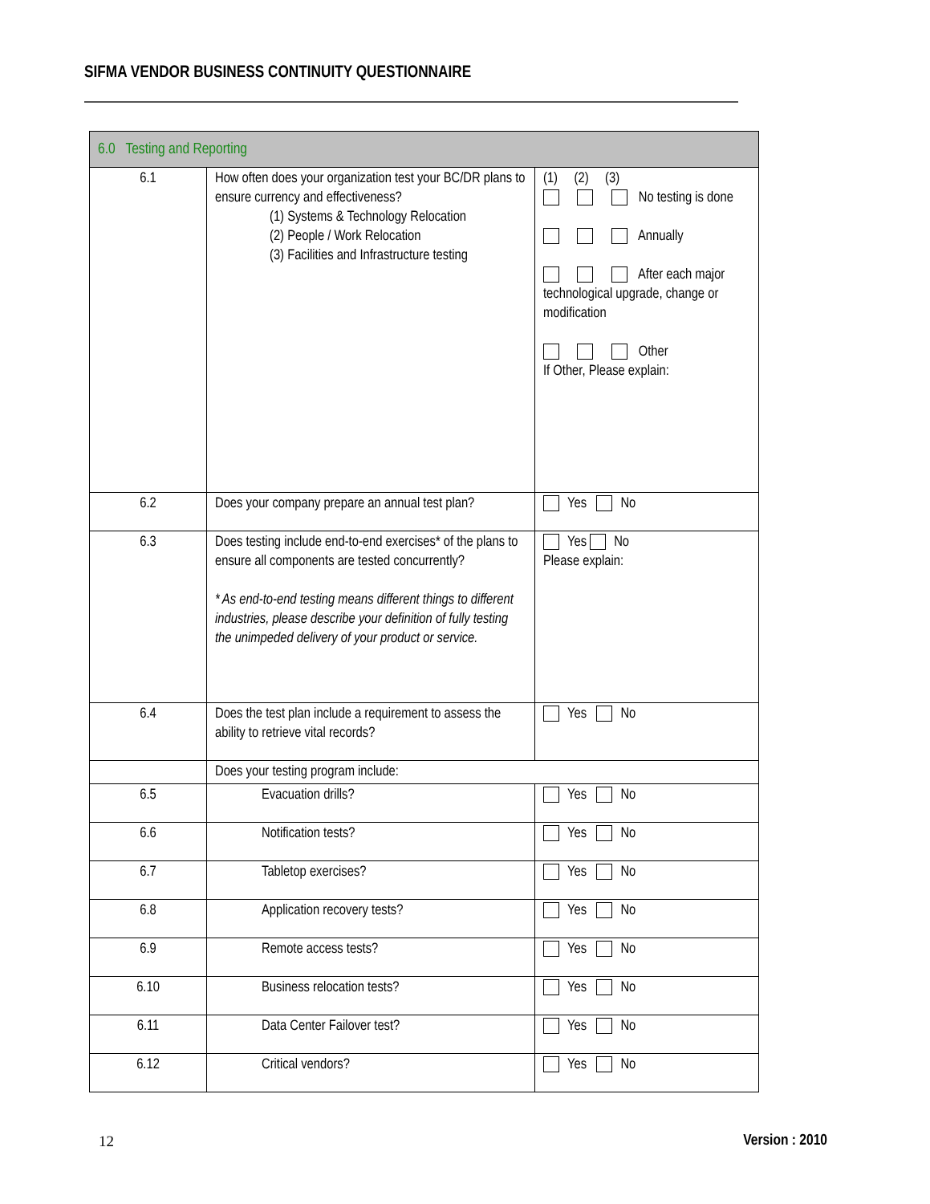SIFMA VENDOR BUSINESS CONTINUITY QUESTIONNAIRE
| 6.0 Testing and Reporting | | |
| --- | --- | --- |
| 6.1 | How often does your organization test your BC/DR plans to ensure currency and effectiveness? (1) Systems & Technology Relocation (2) People / Work Relocation (3) Facilities and Infrastructure testing | (1) (2) (3) No testing is done Annually After each major technological upgrade, change or modification Other If Other, Please explain: |
| 6.2 | Does your company prepare an annual test plan? | Yes No |
| 6.3 | Does testing include end-to-end exercises* of the plans to ensure all components are tested concurrently? * As end-to-end testing means different things to different industries, please describe your definition of fully testing the unimpeded delivery of your product or service. | Yes No Please explain: |
| 6.4 | Does the test plan include a requirement to assess the ability to retrieve vital records? | Yes No |
| | Does your testing program include: | |
| 6.5 | Evacuation drills? | Yes No |
| 6.6 | Notification tests? | Yes No |
| 6.7 | Tabletop exercises? | Yes No |
| 6.8 | Application recovery tests? | Yes No |
| 6.9 | Remote access tests? | Yes No |
| 6.10 | Business relocation tests? | Yes No |
| 6.11 | Data Center Failover test? | Yes No |
| 6.12 | Critical vendors? | Yes No |
12 Version : 2010